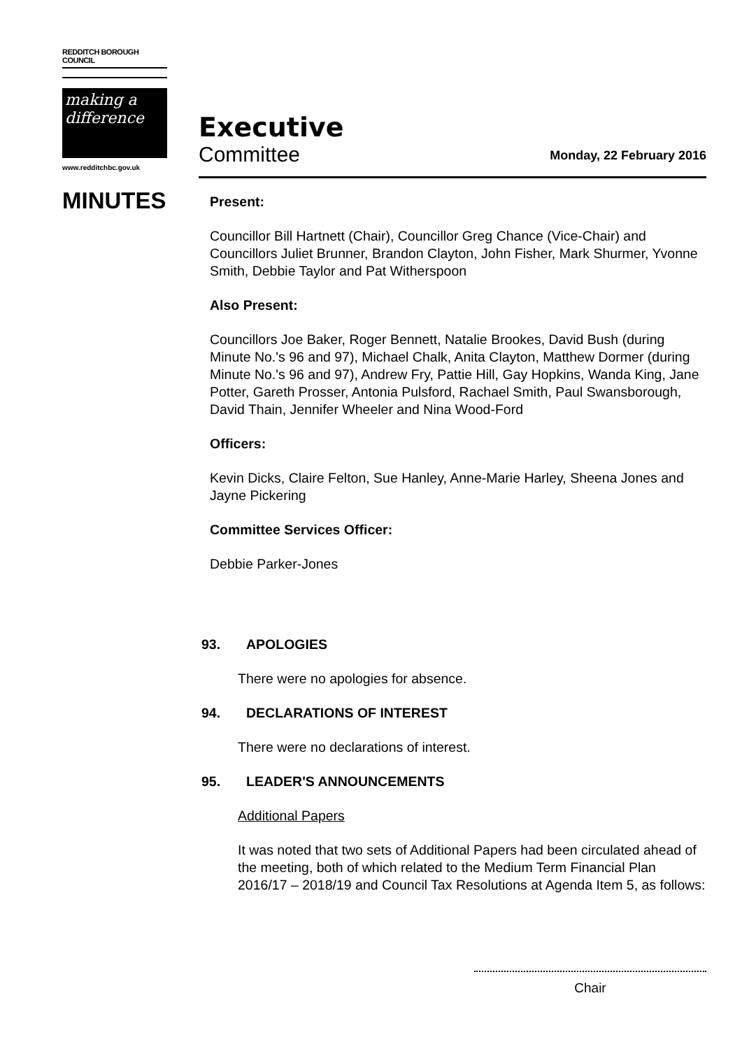REDDITCH BOROUGH COUNCIL
making a difference
www.redditchbc.gov.uk
Executive
Committee
Monday, 22 February 2016
MINUTES
Present:
Councillor Bill Hartnett (Chair), Councillor Greg Chance (Vice-Chair) and Councillors Juliet Brunner, Brandon Clayton, John Fisher, Mark Shurmer, Yvonne Smith, Debbie Taylor and Pat Witherspoon
Also Present:
Councillors Joe Baker, Roger Bennett, Natalie Brookes, David Bush (during Minute No.'s 96 and 97), Michael Chalk, Anita Clayton, Matthew Dormer (during Minute No.'s 96 and 97), Andrew Fry, Pattie Hill, Gay Hopkins, Wanda King, Jane Potter, Gareth Prosser, Antonia Pulsford, Rachael Smith, Paul Swansborough, David Thain, Jennifer Wheeler and Nina Wood-Ford
Officers:
Kevin Dicks, Claire Felton, Sue Hanley, Anne-Marie Harley, Sheena Jones and Jayne Pickering
Committee Services Officer:
Debbie Parker-Jones
93. APOLOGIES
There were no apologies for absence.
94. DECLARATIONS OF INTEREST
There were no declarations of interest.
95. LEADER'S ANNOUNCEMENTS
Additional Papers
It was noted that two sets of Additional Papers had been circulated ahead of the meeting, both of which related to the Medium Term Financial Plan 2016/17 – 2018/19 and Council Tax Resolutions at Agenda Item 5, as follows:
Chair